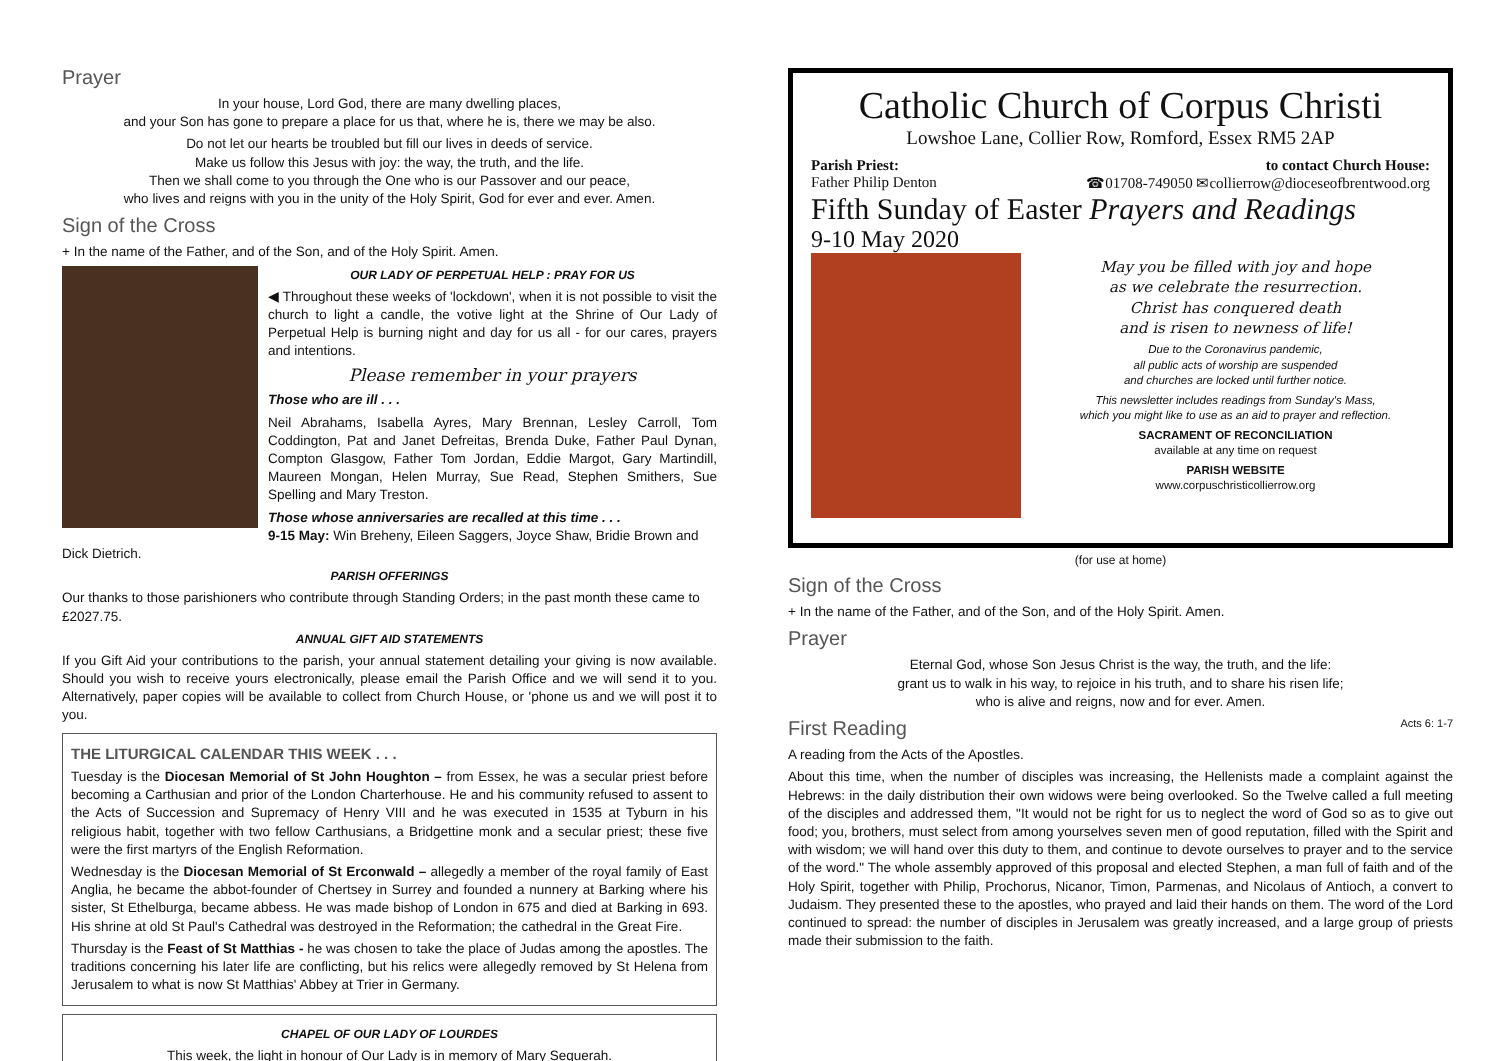Prayer
In your house, Lord God, there are many dwelling places,
and your Son has gone to prepare a place for us that, where he is, there we may be also.
Do not let our hearts be troubled but fill our lives in deeds of service.
Make us follow this Jesus with joy: the way, the truth, and the life.
Then we shall come to you through the One who is our Passover and our peace,
who lives and reigns with you in the unity of the Holy Spirit, God for ever and ever. Amen.
Sign of the Cross
+ In the name of the Father, and of the Son, and of the Holy Spirit. Amen.
OUR LADY OF PERPETUAL HELP : PRAY FOR US
◀ Throughout these weeks of 'lockdown', when it is not possible to visit the church to light a candle, the votive light at the Shrine of Our Lady of Perpetual Help is burning night and day for us all - for our cares, prayers and intentions.
Please remember in your prayers
Those who are ill . . .
Neil Abrahams, Isabella Ayres, Mary Brennan, Lesley Carroll, Tom Coddington, Pat and Janet Defreitas, Brenda Duke, Father Paul Dynan, Compton Glasgow, Father Tom Jordan, Eddie Margot, Gary Martindill, Maureen Mongan, Helen Murray, Sue Read, Stephen Smithers, Sue Spelling and Mary Treston.
Those whose anniversaries are recalled at this time . . .
9-15 May: Win Breheny, Eileen Saggers, Joyce Shaw, Bridie Brown and Dick Dietrich.
PARISH OFFERINGS
Our thanks to those parishioners who contribute through Standing Orders; in the past month these came to £2027.75.
ANNUAL GIFT AID STATEMENTS
If you Gift Aid your contributions to the parish, your annual statement detailing your giving is now available. Should you wish to receive yours electronically, please email the Parish Office and we will send it to you. Alternatively, paper copies will be available to collect from Church House, or 'phone us and we will post it to you.
THE LITURGICAL CALENDAR THIS WEEK . . .
Tuesday is the Diocesan Memorial of St John Houghton – from Essex, he was a secular priest before becoming a Carthusian and prior of the London Charterhouse. He and his community refused to assent to the Acts of Succession and Supremacy of Henry VIII and he was executed in 1535 at Tyburn in his religious habit, together with two fellow Carthusians, a Bridgettine monk and a secular priest; these five were the first martyrs of the English Reformation.
Wednesday is the Diocesan Memorial of St Erconwald – allegedly a member of the royal family of East Anglia, he became the abbot-founder of Chertsey in Surrey and founded a nunnery at Barking where his sister, St Ethelburga, became abbess. He was made bishop of London in 675 and died at Barking in 693. His shrine at old St Paul's Cathedral was destroyed in the Reformation; the cathedral in the Great Fire.
Thursday is the Feast of St Matthias - he was chosen to take the place of Judas among the apostles. The traditions concerning his later life are conflicting, but his relics were allegedly removed by St Helena from Jerusalem to what is now St Matthias' Abbey at Trier in Germany.
CHAPEL OF OUR LADY OF LOURDES
This week, the light in honour of Our Lady is in memory of Mary Sequerah.
Catholic Church of Corpus Christi
Lowshoe Lane, Collier Row, Romford, Essex RM5 2AP
Parish Priest:
Father Philip Denton to contact Church House:
☎01708-749050 ✉collierrow@dioceseofbrentwood.org
Fifth Sunday of Easter Prayers and Readings
9-10 May 2020
May you be filled with joy and hope
as we celebrate the resurrection.
Christ has conquered death
and is risen to newness of life!
Due to the Coronavirus pandemic,
all public acts of worship are suspended
and churches are locked until further notice.
This newsletter includes readings from Sunday's Mass,
which you might like to use as an aid to prayer and reflection.
SACRAMENT OF RECONCILIATION
available at any time on request
PARISH WEBSITE
www.corpuschristicollierrow.org
(for use at home)
Sign of the Cross
+ In the name of the Father, and of the Son, and of the Holy Spirit. Amen.
Prayer
Eternal God, whose Son Jesus Christ is the way, the truth, and the life:
grant us to walk in his way, to rejoice in his truth, and to share his risen life;
who is alive and reigns, now and for ever. Amen.
First Reading Acts 6: 1-7
A reading from the Acts of the Apostles.
About this time, when the number of disciples was increasing, the Hellenists made a complaint against the Hebrews: in the daily distribution their own widows were being overlooked. So the Twelve called a full meeting of the disciples and addressed them, "It would not be right for us to neglect the word of God so as to give out food; you, brothers, must select from among yourselves seven men of good reputation, filled with the Spirit and with wisdom; we will hand over this duty to them, and continue to devote ourselves to prayer and to the service of the word." The whole assembly approved of this proposal and elected Stephen, a man full of faith and of the Holy Spirit, together with Philip, Prochorus, Nicanor, Timon, Parmenas, and Nicolaus of Antioch, a convert to Judaism. They presented these to the apostles, who prayed and laid their hands on them. The word of the Lord continued to spread: the number of disciples in Jerusalem was greatly increased, and a large group of priests made their submission to the faith.